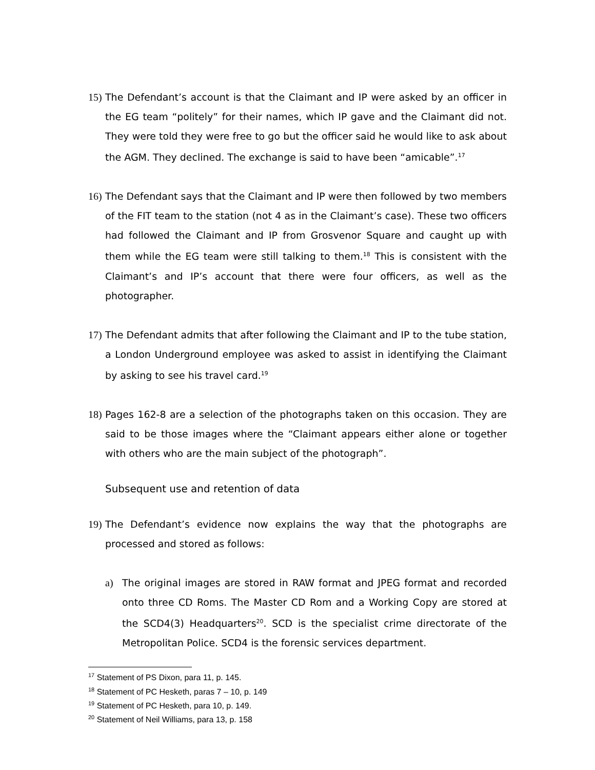15) The Defendant’s account is that the Claimant and IP were asked by an officer in the EG team “politely” for their names, which IP gave and the Claimant did not. They were told they were free to go but the officer said he would like to ask about the AGM. They declined. The exchange is said to have been “amicable”.<sup>17</sup>
16) The Defendant says that the Claimant and IP were then followed by two members of the FIT team to the station (not 4 as in the Claimant’s case). These two officers had followed the Claimant and IP from Grosvenor Square and caught up with them while the EG team were still talking to them.<sup>18</sup> This is consistent with the Claimant’s and IP’s account that there were four officers, as well as the photographer.
17) The Defendant admits that after following the Claimant and IP to the tube station, a London Underground employee was asked to assist in identifying the Claimant by asking to see his travel card.<sup>19</sup>
18) Pages 162-8 are a selection of the photographs taken on this occasion. They are said to be those images where the “Claimant appears either alone or together with others who are the main subject of the photograph”.
Subsequent use and retention of data
19) The Defendant’s evidence now explains the way that the photographs are processed and stored as follows:
a) The original images are stored in RAW format and JPEG format and recorded onto three CD Roms. The Master CD Rom and a Working Copy are stored at the SCD4(3) Headquarters<sup>20</sup>. SCD is the specialist crime directorate of the Metropolitan Police. SCD4 is the forensic services department.
<sup>17</sup> Statement of PS Dixon, para 11, p. 145.
<sup>18</sup> Statement of PC Hesketh, paras 7 – 10, p. 149
<sup>19</sup> Statement of PC Hesketh, para 10, p. 149.
<sup>20</sup> Statement of Neil Williams, para 13, p. 158